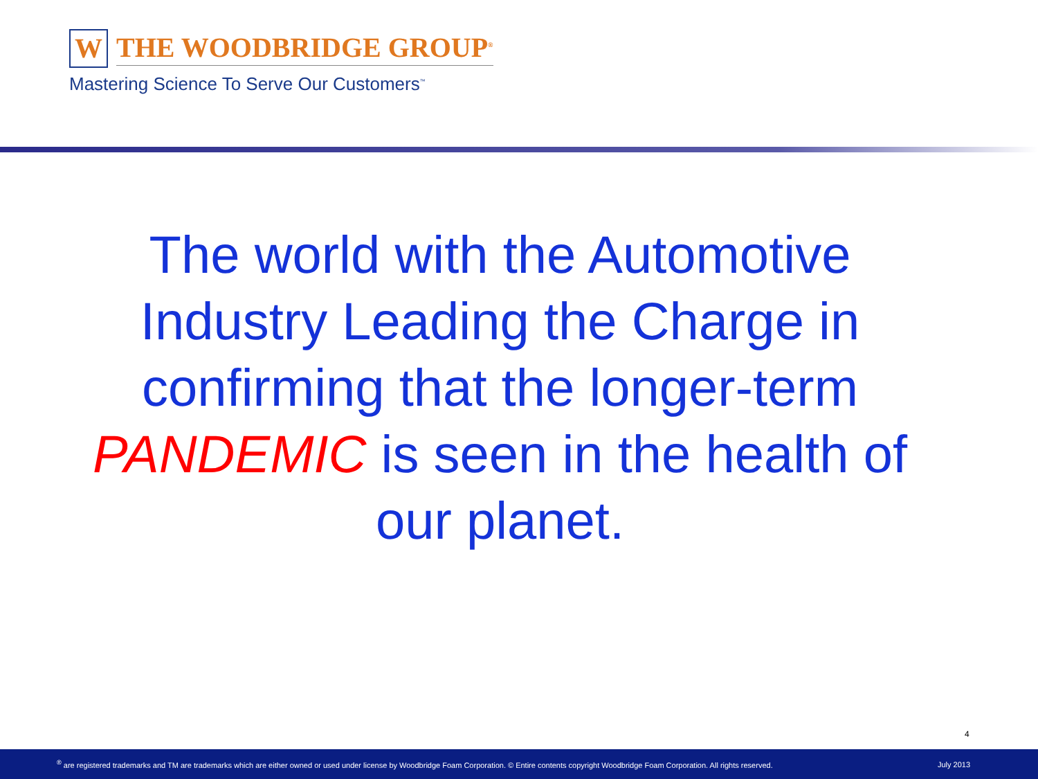W
THE WOODBRIDGE GROUP<sup>®</sup>
Mastering Science To Serve Our Customers<sup>™</sup>
The world with the Automotive Industry Leading the Charge in confirming that the longer-term PANDEMIC is seen in the health of our planet.
4
<sup>®</sup> are registered trademarks and TM are trademarks which are either owned or used under license by Woodbridge Foam Corporation. © Entire contents copyright Woodbridge Foam Corporation. All rights reserved. July 2013